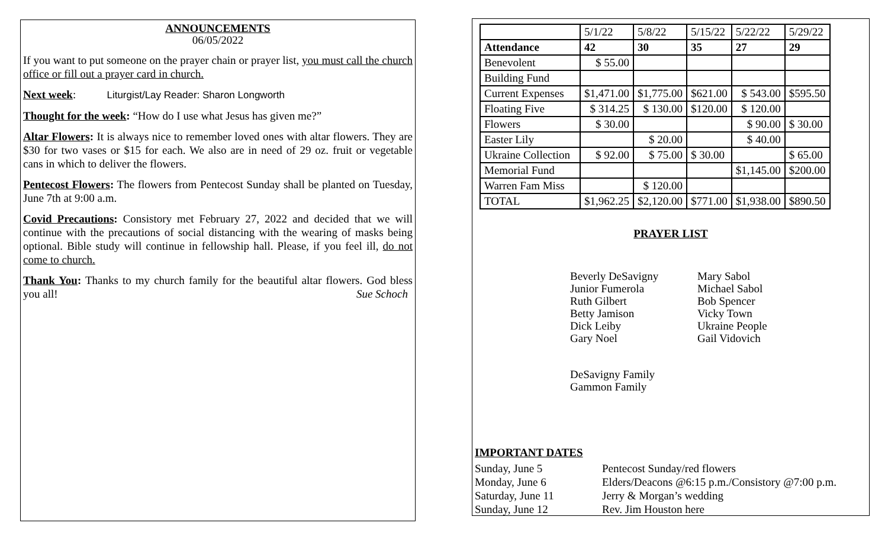ANNOUNCEMENTS
06/05/2022
If you want to put someone on the prayer chain or prayer list, you must call the church office or fill out a prayer card in church.
Next week: Liturgist/Lay Reader: Sharon Longworth
Thought for the week: “How do I use what Jesus has given me?”
Altar Flowers: It is always nice to remember loved ones with altar flowers. They are $30 for two vases or $15 for each. We also are in need of 29 oz. fruit or vegetable cans in which to deliver the flowers.
Pentecost Flowers: The flowers from Pentecost Sunday shall be planted on Tuesday, June 7th at 9:00 a.m.
Covid Precautions: Consistory met February 27, 2022 and decided that we will continue with the precautions of social distancing with the wearing of masks being optional. Bible study will continue in fellowship hall. Please, if you feel ill, do not come to church.
Thank You: Thanks to my church family for the beautiful altar flowers. God bless you all! Sue Schoch
| | 5/1/22 | 5/8/22 | 5/15/22 | 5/22/22 | 5/29/22 |
| Attendance | 42 | 30 | 35 | 27 | 29 |
| Benevolent | $ 55.00 | | | | |
| Building Fund | | | | | |
| Current Expenses | $1,471.00 | $1,775.00 | $621.00 | $ 543.00 | $595.50 |
| Floating Five | $ 314.25 | $ 130.00 | $120.00 | $ 120.00 | |
| Flowers | $ 30.00 | | | $ 90.00 | $ 30.00 |
| Easter Lily | | $ 20.00 | | $ 40.00 | |
| Ukraine Collection | $ 92.00 | $ 75.00 | $ 30.00 | | $ 65.00 |
| Memorial Fund | | | | $1,145.00 | $200.00 |
| Warren Fam Miss | | $ 120.00 | | | |
| TOTAL | $1,962.25 | $2,120.00 | $771.00 | $1,938.00 | $890.50 |
PRAYER LIST
Beverly DeSavigny
Junior Fumerola
Ruth Gilbert
Betty Jamison
Dick Leiby
Gary Noel
Mary Sabol
Michael Sabol
Bob Spencer
Vicky Town
Ukraine People
Gail Vidovich
DeSavigny Family
Gammon Family
IMPORTANT DATES
Sunday, June 5 Pentecost Sunday/red flowers Monday, June 6 Elders/Deacons @6:15 p.m./Consistory @7:00 p.m. Saturday, June 11 Jerry & Morgan’s wedding Sunday, June 12 Rev. Jim Houston here